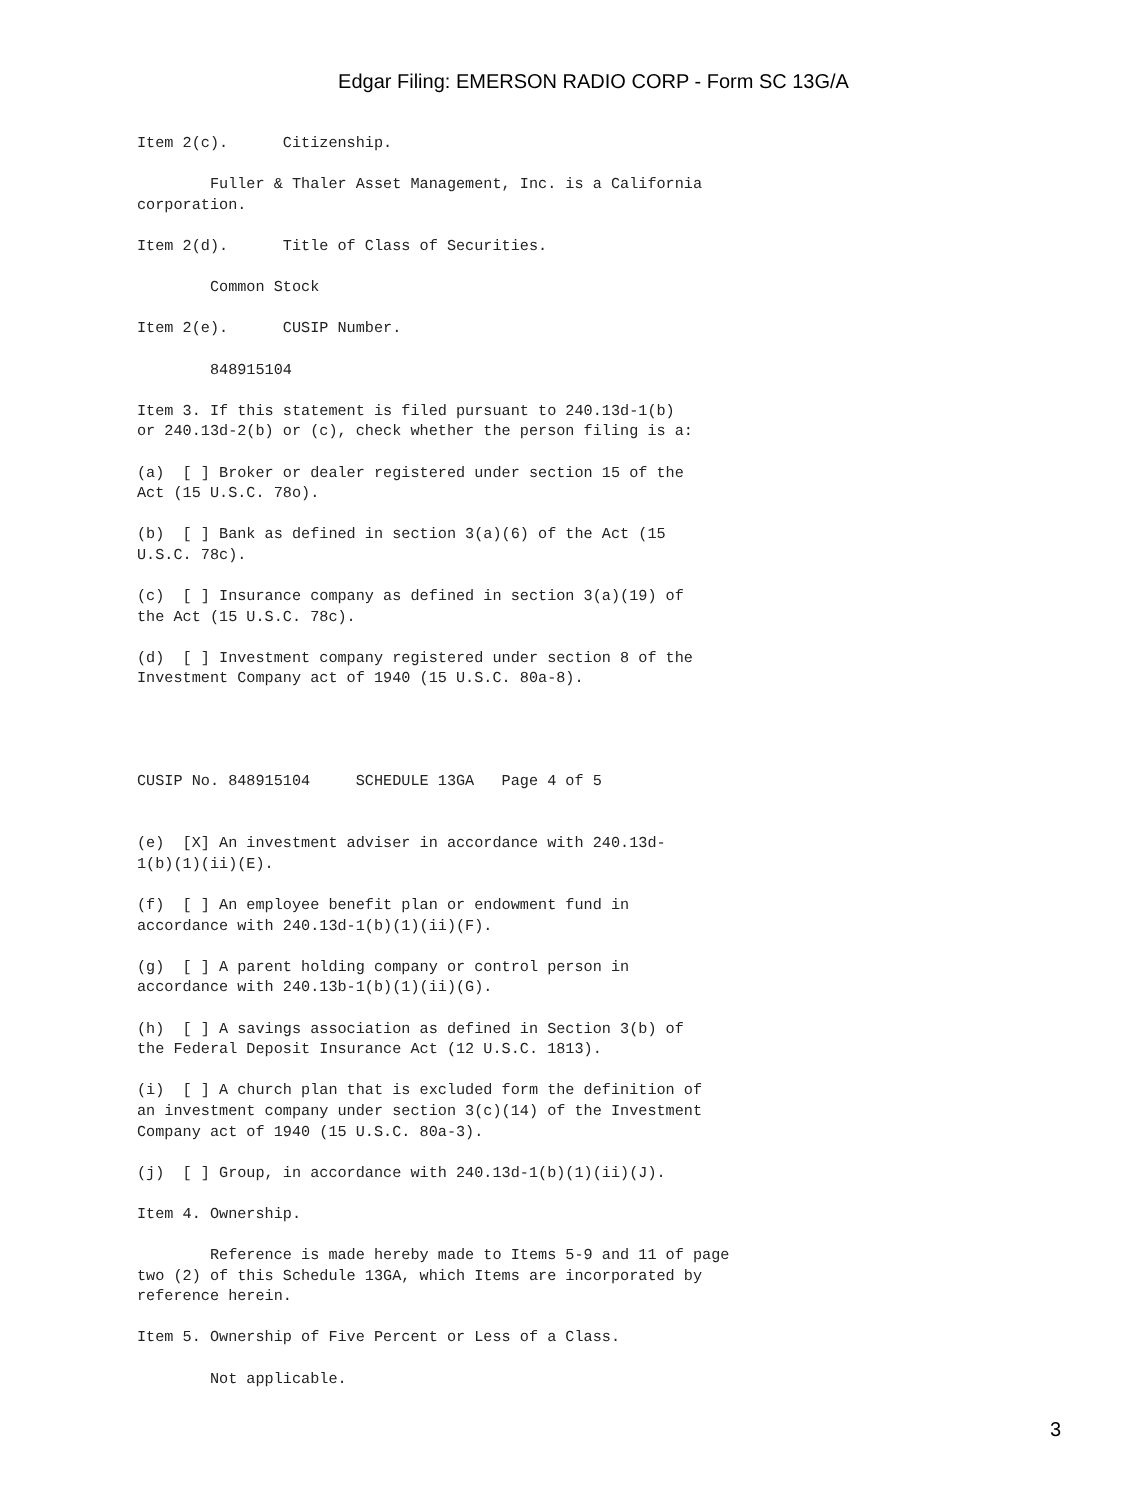Edgar Filing: EMERSON RADIO CORP - Form SC 13G/A
Item 2(c).      Citizenship.

        Fuller & Thaler Asset Management, Inc. is a California
corporation.

Item 2(d).      Title of Class of Securities.

        Common Stock

Item 2(e).      CUSIP Number.

        848915104

Item 3. If this statement is filed pursuant to 240.13d-1(b)
or 240.13d-2(b) or (c), check whether the person filing is a:

(a)  [ ] Broker or dealer registered under section 15 of the
Act (15 U.S.C. 78o).

(b)  [ ] Bank as defined in section 3(a)(6) of the Act (15
U.S.C. 78c).

(c)  [ ] Insurance company as defined in section 3(a)(19) of
the Act (15 U.S.C. 78c).

(d)  [ ] Investment company registered under section 8 of the
Investment Company act of 1940 (15 U.S.C. 80a-8).




CUSIP No. 848915104     SCHEDULE 13GA   Page 4 of 5


(e)  [X] An investment adviser in accordance with 240.13d-
1(b)(1)(ii)(E).

(f)  [ ] An employee benefit plan or endowment fund in
accordance with 240.13d-1(b)(1)(ii)(F).

(g)  [ ] A parent holding company or control person in
accordance with 240.13b-1(b)(1)(ii)(G).

(h)  [ ] A savings association as defined in Section 3(b) of
the Federal Deposit Insurance Act (12 U.S.C. 1813).

(i)  [ ] A church plan that is excluded form the definition of
an investment company under section 3(c)(14) of the Investment
Company act of 1940 (15 U.S.C. 80a-3).

(j)  [ ] Group, in accordance with 240.13d-1(b)(1)(ii)(J).

Item 4. Ownership.

        Reference is made hereby made to Items 5-9 and 11 of page
two (2) of this Schedule 13GA, which Items are incorporated by
reference herein.

Item 5. Ownership of Five Percent or Less of a Class.

        Not applicable.
3